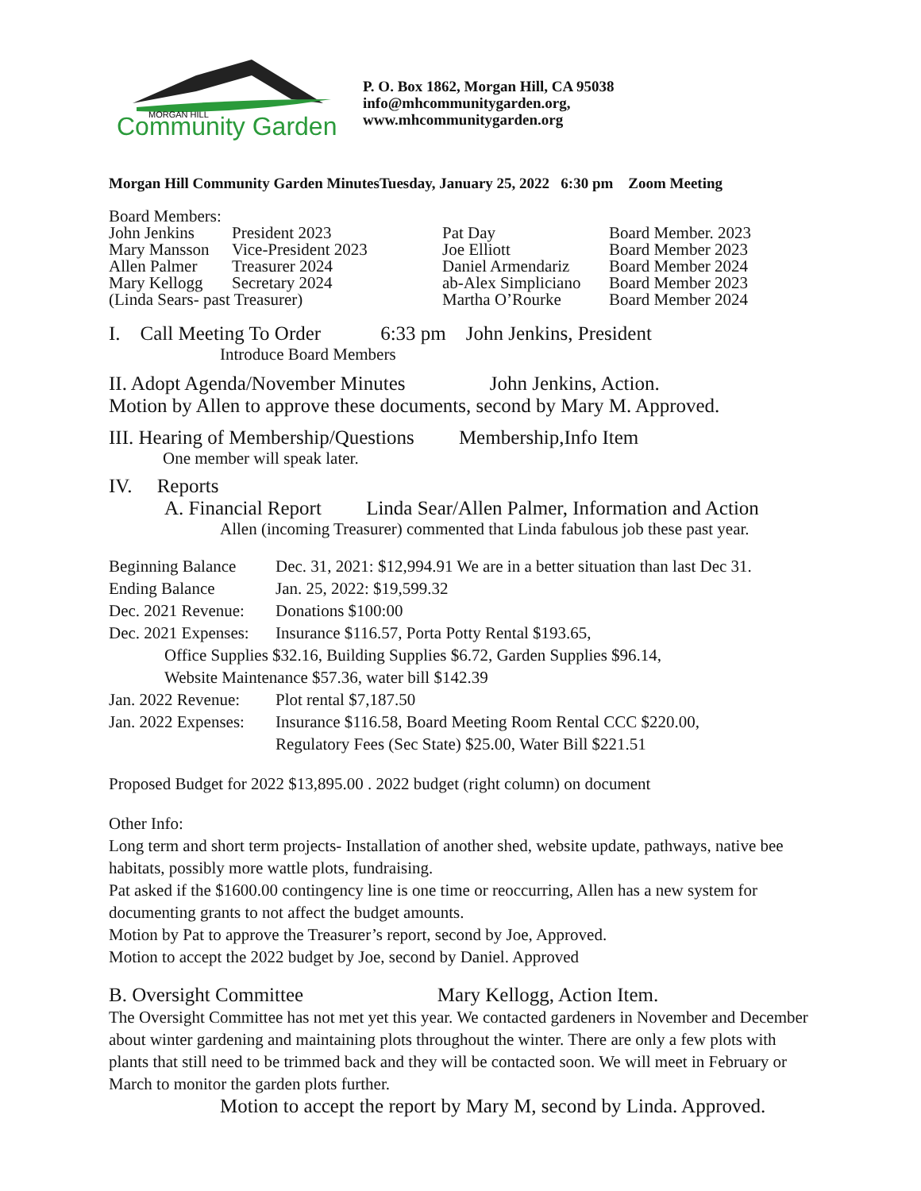Community Garden
MORGAN HILL
P. O. Box 1862, Morgan Hill, CA 95038
info@mhcommunitygarden.org,
www.mhcommunitygarden.org
Morgan Hill Community Garden MinutesTuesday, January 25, 2022 6:30 pm Zoom Meeting
| Board Members: | | | |
| John Jenkins | President 2023 | Pat Day | Board Member. 2023 |
| Mary Mansson | Vice-President 2023 | Joe Elliott | Board Member 2023 |
| Allen Palmer | Treasurer 2024 | Daniel Armendariz | Board Member 2024 |
| Mary Kellogg | Secretary 2024 | ab-Alex Simpliciano | Board Member 2023 |
| (Linda Sears- past Treasurer) | | Martha O’Rourke | Board Member 2024 |
I. Call Meeting To Order 6:33 pm John Jenkins, President
Introduce Board Members
II. Adopt Agenda/November Minutes John Jenkins, Action.
Motion by Allen to approve these documents, second by Mary M. Approved.
III. Hearing of Membership/Questions Membership,Info Item
One member will speak later.
IV. Reports
A. Financial Report Linda Sear/Allen Palmer, Information and Action
Allen (incoming Treasurer) commented that Linda fabulous job these past year.
| Beginning Balance | Dec. 31, 2021: $12,994.91 We are in a better situation than last Dec 31. |
| Ending Balance | Jan. 25, 2022: $19,599.32 |
| Dec. 2021 Revenue: | Donations $100:00 |
| Dec. 2021 Expenses: | Insurance $116.57, Porta Potty Rental $193.65, |
| Office Supplies $32.16, Building Supplies $6.72, Garden Supplies $96.14, Website Maintenance $57.36, water bill $142.39 | |
| Jan. 2022 Revenue: | Plot rental $7,187.50 |
| Jan. 2022 Expenses: | Insurance $116.58, Board Meeting Room Rental CCC $220.00, Regulatory Fees (Sec State) $25.00, Water Bill $221.51 |
Proposed Budget for 2022 $13,895.00 . 2022 budget (right column) on document
Other Info:
Long term and short term projects- Installation of another shed, website update, pathways, native bee habitats, possibly more wattle plots, fundraising.
Pat asked if the $1600.00 contingency line is one time or reoccurring, Allen has a new system for documenting grants to not affect the budget amounts.
Motion by Pat to approve the Treasurer’s report, second by Joe, Approved.
Motion to accept the 2022 budget by Joe, second by Daniel. Approved
B. Oversight Committee Mary Kellogg, Action Item.
The Oversight Committee has not met yet this year. We contacted gardeners in November and December about winter gardening and maintaining plots throughout the winter. There are only a few plots with plants that still need to be trimmed back and they will be contacted soon. We will meet in February or March to monitor the garden plots further.
Motion to accept the report by Mary M, second by Linda. Approved.